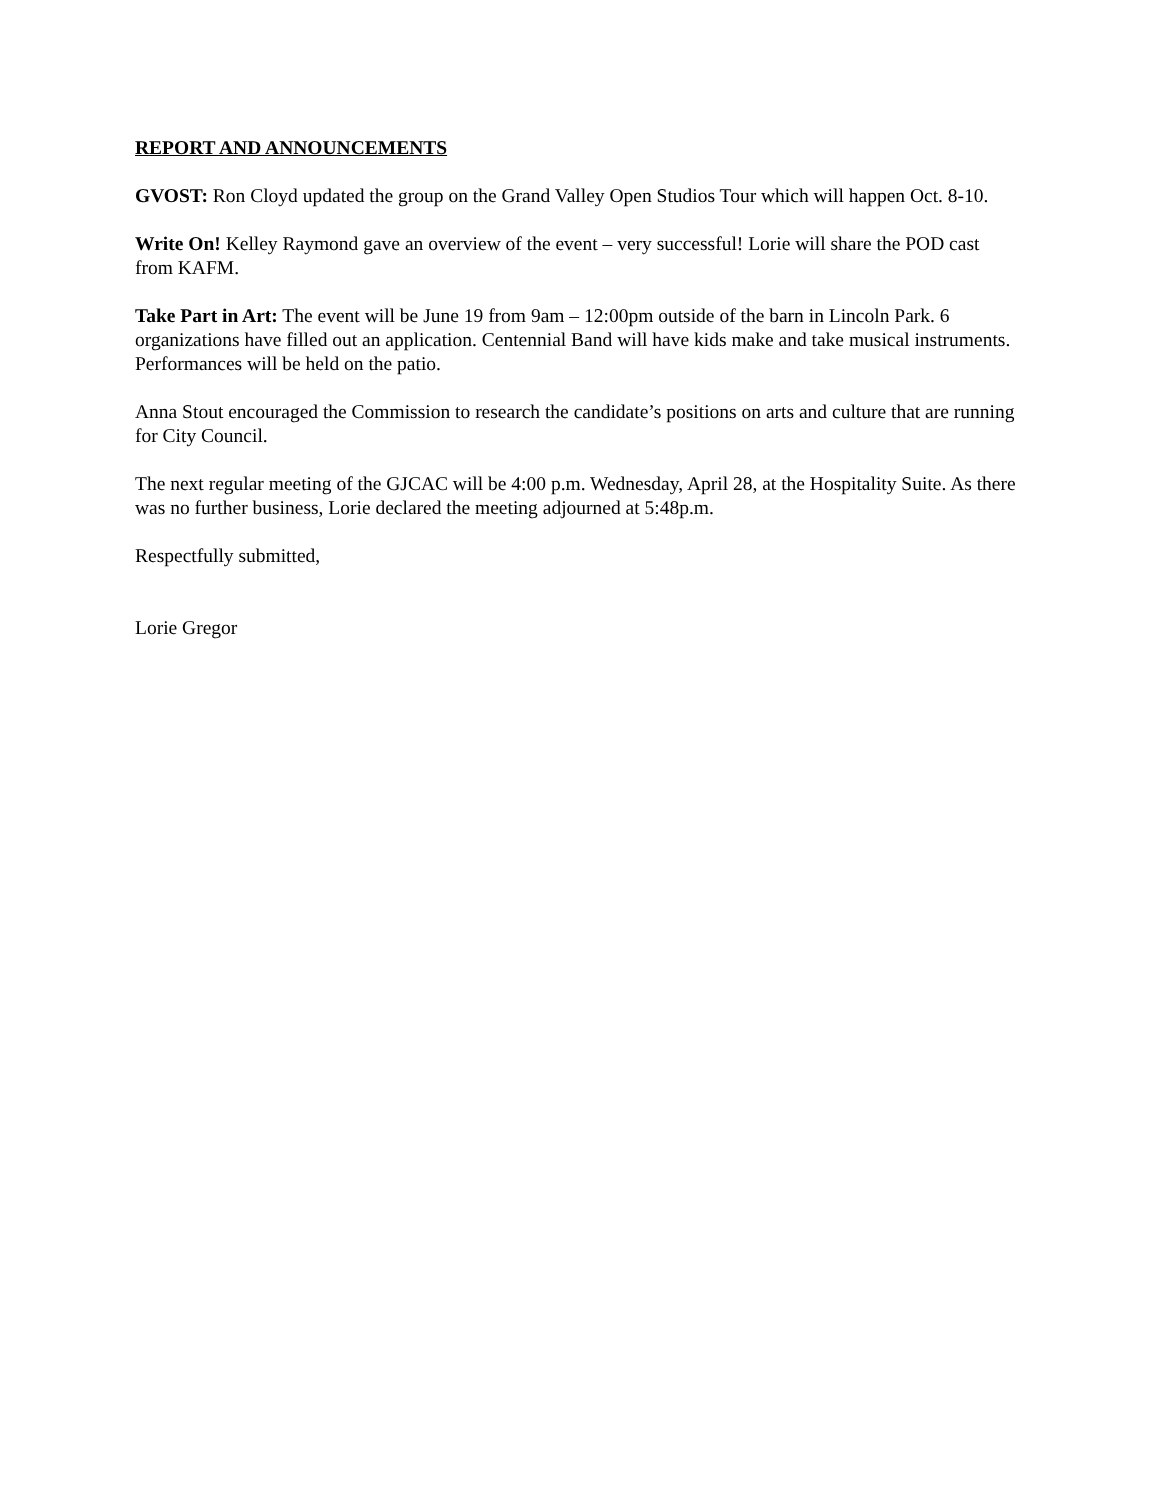REPORT AND ANNOUNCEMENTS
GVOST: Ron Cloyd updated the group on the Grand Valley Open Studios Tour which will happen Oct. 8-10.
Write On! Kelley Raymond gave an overview of the event – very successful! Lorie will share the POD cast from KAFM.
Take Part in Art: The event will be June 19 from 9am – 12:00pm outside of the barn in Lincoln Park. 6 organizations have filled out an application. Centennial Band will have kids make and take musical instruments. Performances will be held on the patio.
Anna Stout encouraged the Commission to research the candidate’s positions on arts and culture that are running for City Council.
The next regular meeting of the GJCAC will be 4:00 p.m. Wednesday, April 28, at the Hospitality Suite. As there was no further business, Lorie declared the meeting adjourned at 5:48p.m.
Respectfully submitted,
Lorie Gregor